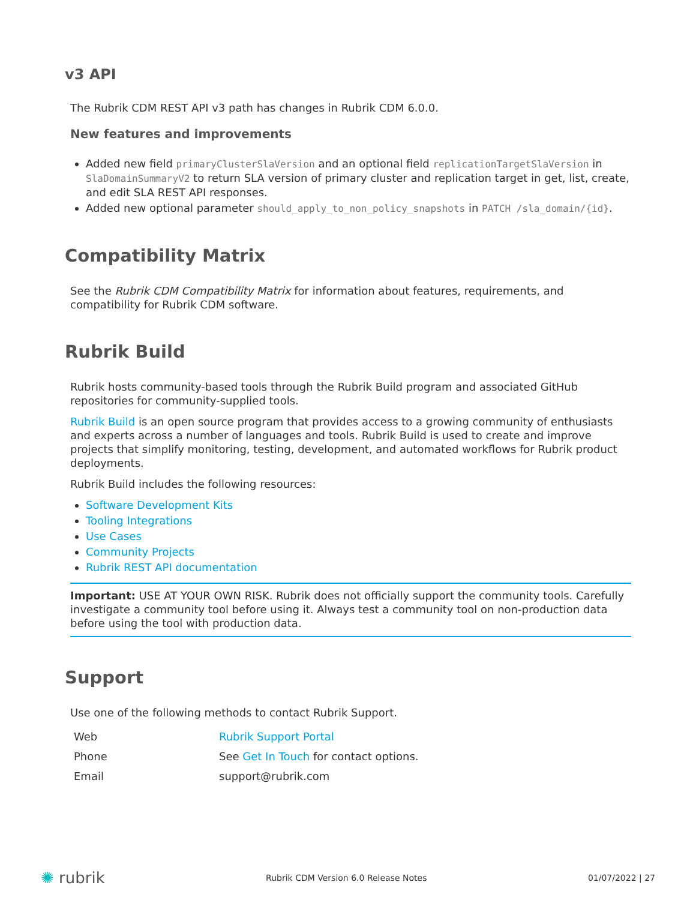v3 API
The Rubrik CDM REST API v3 path has changes in Rubrik CDM 6.0.0.
New features and improvements
Added new field primaryClusterSlaVersion and an optional field replicationTargetSlaVersion in SlaDomainSummaryV2 to return SLA version of primary cluster and replication target in get, list, create, and edit SLA REST API responses.
Added new optional parameter should_apply_to_non_policy_snapshots in PATCH /sla_domain/{id}.
Compatibility Matrix
See the Rubrik CDM Compatibility Matrix for information about features, requirements, and compatibility for Rubrik CDM software.
Rubrik Build
Rubrik hosts community-based tools through the Rubrik Build program and associated GitHub repositories for community-supplied tools.
Rubrik Build is an open source program that provides access to a growing community of enthusiasts and experts across a number of languages and tools. Rubrik Build is used to create and improve projects that simplify monitoring, testing, development, and automated workflows for Rubrik product deployments.
Rubrik Build includes the following resources:
Software Development Kits
Tooling Integrations
Use Cases
Community Projects
Rubrik REST API documentation
Important: USE AT YOUR OWN RISK. Rubrik does not officially support the community tools. Carefully investigate a community tool before using it. Always test a community tool on non-production data before using the tool with production data.
Support
Use one of the following methods to contact Rubrik Support.
| Web | Rubrik Support Portal |
| Phone | See Get In Touch for contact options. |
| Email | support@rubrik.com |
✺ rubrik Rubrik CDM Version 6.0 Release Notes 01/07/2022 | 27